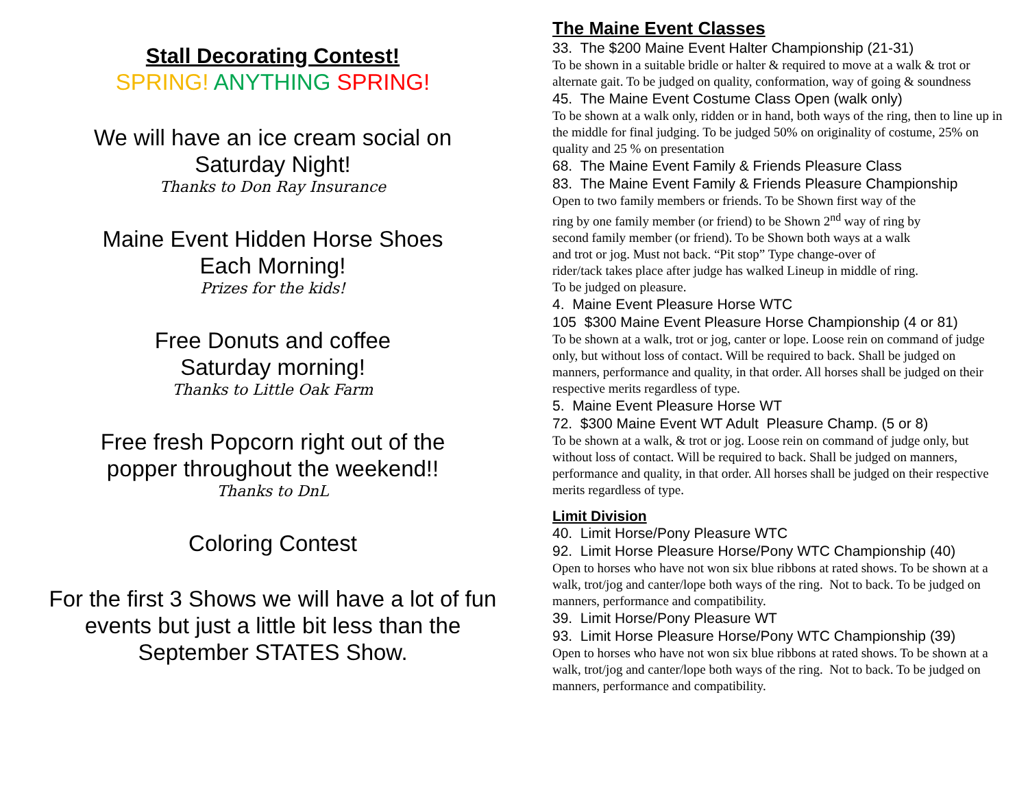Stall Decorating Contest!
SPRING! ANYTHING SPRING!
We will have an ice cream social on
Saturday Night!
Thanks to Don Ray Insurance
Maine Event Hidden Horse Shoes
Each Morning!
Prizes for the kids!
Free Donuts and coffee
Saturday morning!
Thanks to Little Oak Farm
Free fresh Popcorn right out of the
popper throughout the weekend!!
Thanks to DnL
Coloring Contest
For the first 3 Shows we will have a lot of fun
events but just a little bit less than the
September STATES Show.
The Maine Event Classes
33. The $200 Maine Event Halter Championship (21-31)
To be shown in a suitable bridle or halter & required to move at a walk & trot or alternate gait. To be judged on quality, conformation, way of going & soundness
45. The Maine Event Costume Class Open (walk only)
To be shown at a walk only, ridden or in hand, both ways of the ring, then to line up in the middle for final judging. To be judged 50% on originality of costume, 25% on quality and 25 % on presentation
68. The Maine Event Family & Friends Pleasure Class
83. The Maine Event Family & Friends Pleasure Championship
Open to two family members or friends. To be Shown first way of the
ring by one family member (or friend) to be Shown 2<sup>nd</sup> way of ring by
second family member (or friend). To be Shown both ways at a walk
and trot or jog. Must not back. “Pit stop” Type change-over of
rider/tack takes place after judge has walked Lineup in middle of ring.
To be judged on pleasure.
4. Maine Event Pleasure Horse WTC
105 $300 Maine Event Pleasure Horse Championship (4 or 81)
To be shown at a walk, trot or jog, canter or lope. Loose rein on command of judge only, but without loss of contact. Will be required to back. Shall be judged on manners, performance and quality, in that order. All horses shall be judged on their respective merits regardless of type.
5. Maine Event Pleasure Horse WT
72. $300 Maine Event WT Adult Pleasure Champ. (5 or 8)
To be shown at a walk, & trot or jog. Loose rein on command of judge only, but without loss of contact. Will be required to back. Shall be judged on manners, performance and quality, in that order. All horses shall be judged on their respective merits regardless of type.
Limit Division
40. Limit Horse/Pony Pleasure WTC
92. Limit Horse Pleasure Horse/Pony WTC Championship (40)
Open to horses who have not won six blue ribbons at rated shows. To be shown at a walk, trot/jog and canter/lope both ways of the ring. Not to back. To be judged on manners, performance and compatibility.
39. Limit Horse/Pony Pleasure WT
93. Limit Horse Pleasure Horse/Pony WTC Championship (39)
Open to horses who have not won six blue ribbons at rated shows. To be shown at a walk, trot/jog and canter/lope both ways of the ring. Not to back. To be judged on manners, performance and compatibility.